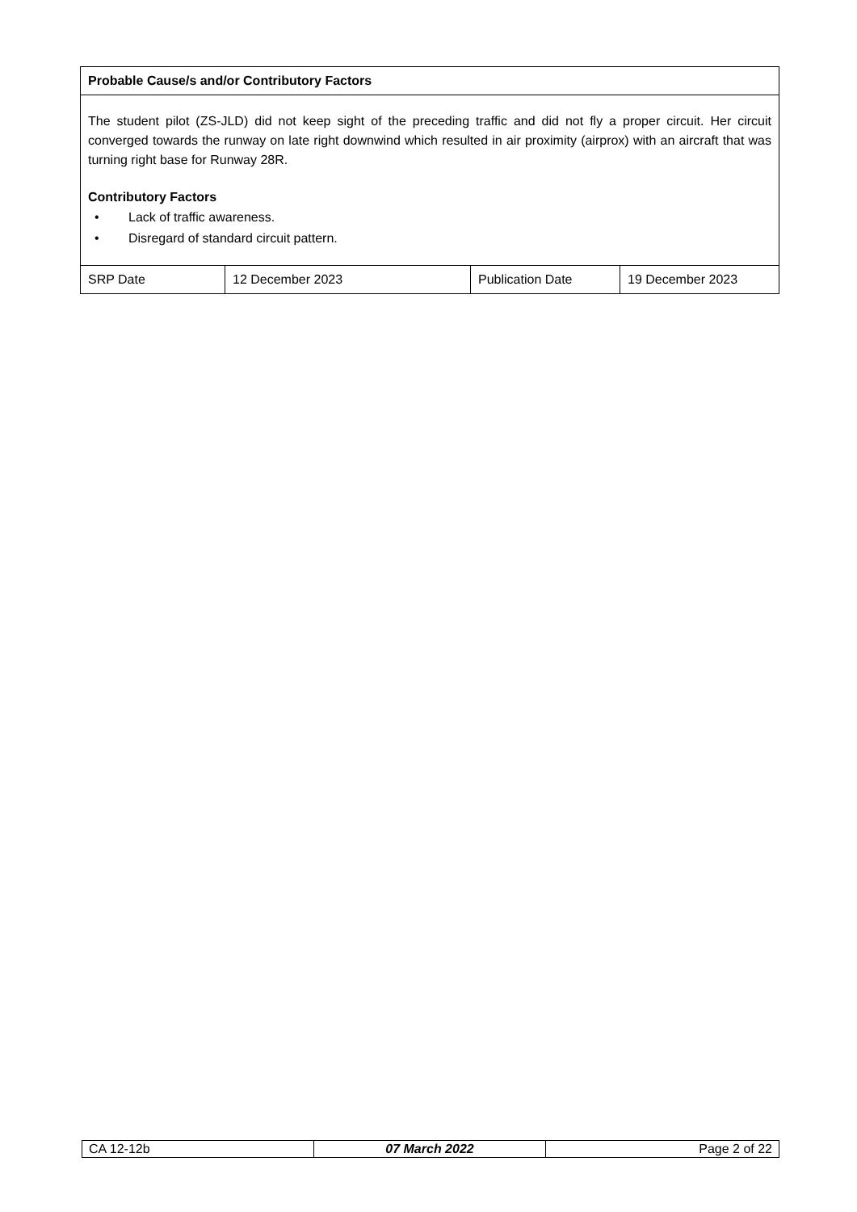| Probable Cause/s and/or Contributory Factors | | | |
| The student pilot (ZS-JLD) did not keep sight of the preceding traffic and did not fly a proper circuit. Her circuit converged towards the runway on late right downwind which resulted in air proximity (airprox) with an aircraft that was turning right base for Runway 28R. Contributory Factors • Lack of traffic awareness. • Disregard of standard circuit pattern. | | | |
| SRP Date | 12 December 2023 | Publication Date | 19 December 2023 |
| CA 12-12b | 07 March 2022 | Page 2 of 22 |